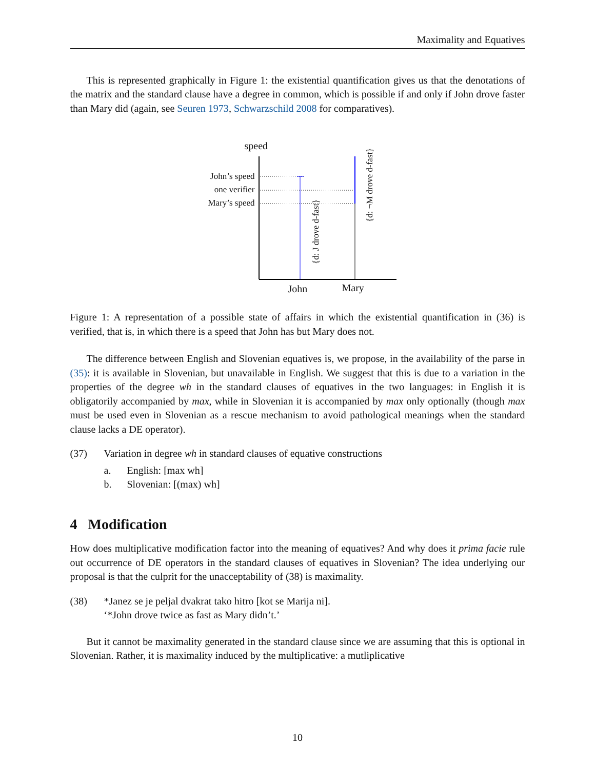Maximality and Equatives
This is represented graphically in Figure 1: the existential quantification gives us that the denotations of the matrix and the standard clause have a degree in common, which is possible if and only if John drove faster than Mary did (again, see Seuren 1973, Schwarzschild 2008 for comparatives).
speed
John’s speed
one verifier
Mary’s speed
John Mary
{d: J drove d-fast}
{d: ¬M drove d-fast}
Figure 1: A representation of a possible state of affairs in which the existential quantification in (36) is verified, that is, in which there is a speed that John has but Mary does not.
The difference between English and Slovenian equatives is, we propose, in the availability of the parse in (35): it is available in Slovenian, but unavailable in English. We suggest that this is due to a variation in the properties of the degree wh in the standard clauses of equatives in the two languages: in English it is obligatorily accompanied by max, while in Slovenian it is accompanied by max only optionally (though max must be used even in Slovenian as a rescue mechanism to avoid pathological meanings when the standard clause lacks a DE operator).
(37) Variation in degree wh in standard clauses of equative constructions
a. English: [max wh]
b. Slovenian: [(max) wh]
4 Modification
How does multiplicative modification factor into the meaning of equatives? And why does it prima facie rule out occurrence of DE operators in the standard clauses of equatives in Slovenian? The idea underlying our proposal is that the culprit for the unacceptability of (38) is maximality.
(38) *Janez se je peljal dvakrat tako hitro [kot se Marija ni].
‘*John drove twice as fast as Mary didn’t.’
But it cannot be maximality generated in the standard clause since we are assuming that this is optional in Slovenian. Rather, it is maximality induced by the multiplicative: a mutliplicative
10